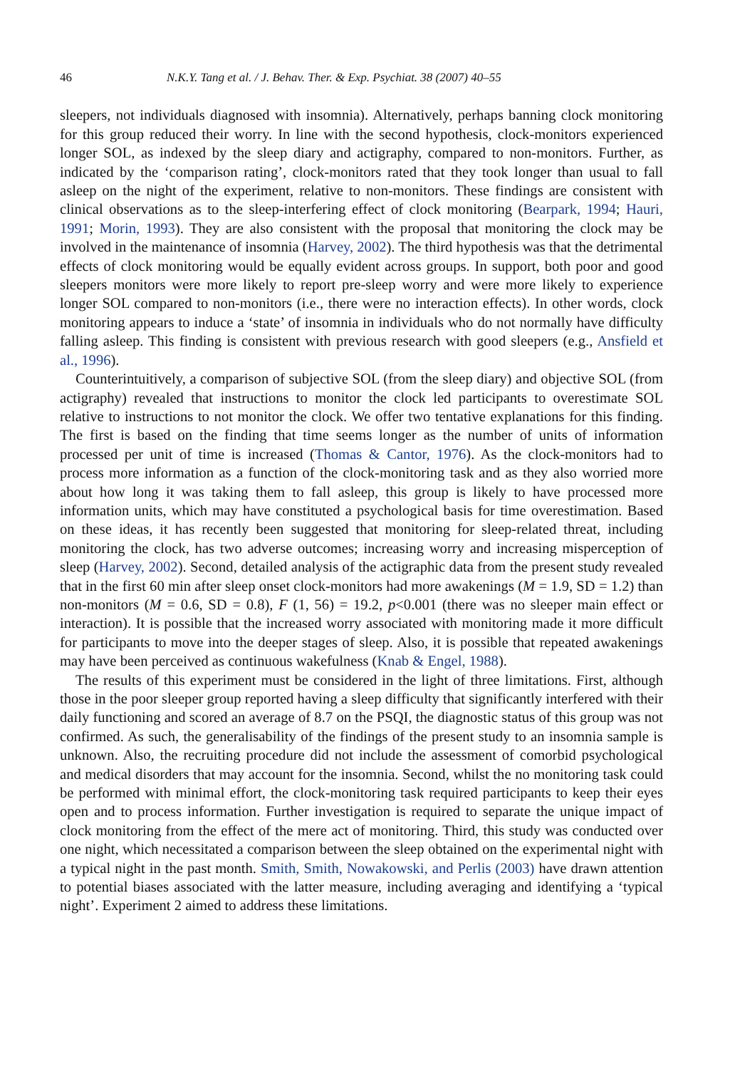46 N.K.Y. Tang et al. / J. Behav. Ther. & Exp. Psychiat. 38 (2007) 40–55
sleepers, not individuals diagnosed with insomnia). Alternatively, perhaps banning clock monitoring for this group reduced their worry. In line with the second hypothesis, clock-monitors experienced longer SOL, as indexed by the sleep diary and actigraphy, compared to non-monitors. Further, as indicated by the ‘comparison rating’, clock-monitors rated that they took longer than usual to fall asleep on the night of the experiment, relative to non-monitors. These findings are consistent with clinical observations as to the sleep-interfering effect of clock monitoring (Bearpark, 1994; Hauri, 1991; Morin, 1993). They are also consistent with the proposal that monitoring the clock may be involved in the maintenance of insomnia (Harvey, 2002). The third hypothesis was that the detrimental effects of clock monitoring would be equally evident across groups. In support, both poor and good sleepers monitors were more likely to report pre-sleep worry and were more likely to experience longer SOL compared to non-monitors (i.e., there were no interaction effects). In other words, clock monitoring appears to induce a ‘state’ of insomnia in individuals who do not normally have difficulty falling asleep. This finding is consistent with previous research with good sleepers (e.g., Ansfield et al., 1996).
Counterintuitively, a comparison of subjective SOL (from the sleep diary) and objective SOL (from actigraphy) revealed that instructions to monitor the clock led participants to overestimate SOL relative to instructions to not monitor the clock. We offer two tentative explanations for this finding. The first is based on the finding that time seems longer as the number of units of information processed per unit of time is increased (Thomas & Cantor, 1976). As the clock-monitors had to process more information as a function of the clock-monitoring task and as they also worried more about how long it was taking them to fall asleep, this group is likely to have processed more information units, which may have constituted a psychological basis for time overestimation. Based on these ideas, it has recently been suggested that monitoring for sleep-related threat, including monitoring the clock, has two adverse outcomes; increasing worry and increasing misperception of sleep (Harvey, 2002). Second, detailed analysis of the actigraphic data from the present study revealed that in the first 60 min after sleep onset clock-monitors had more awakenings (M = 1.9, SD = 1.2) than non-monitors (M = 0.6, SD = 0.8), F (1, 56) = 19.2, p<0.001 (there was no sleeper main effect or interaction). It is possible that the increased worry associated with monitoring made it more difficult for participants to move into the deeper stages of sleep. Also, it is possible that repeated awakenings may have been perceived as continuous wakefulness (Knab & Engel, 1988).
The results of this experiment must be considered in the light of three limitations. First, although those in the poor sleeper group reported having a sleep difficulty that significantly interfered with their daily functioning and scored an average of 8.7 on the PSQI, the diagnostic status of this group was not confirmed. As such, the generalisability of the findings of the present study to an insomnia sample is unknown. Also, the recruiting procedure did not include the assessment of comorbid psychological and medical disorders that may account for the insomnia. Second, whilst the no monitoring task could be performed with minimal effort, the clock-monitoring task required participants to keep their eyes open and to process information. Further investigation is required to separate the unique impact of clock monitoring from the effect of the mere act of monitoring. Third, this study was conducted over one night, which necessitated a comparison between the sleep obtained on the experimental night with a typical night in the past month. Smith, Smith, Nowakowski, and Perlis (2003) have drawn attention to potential biases associated with the latter measure, including averaging and identifying a ‘typical night’. Experiment 2 aimed to address these limitations.